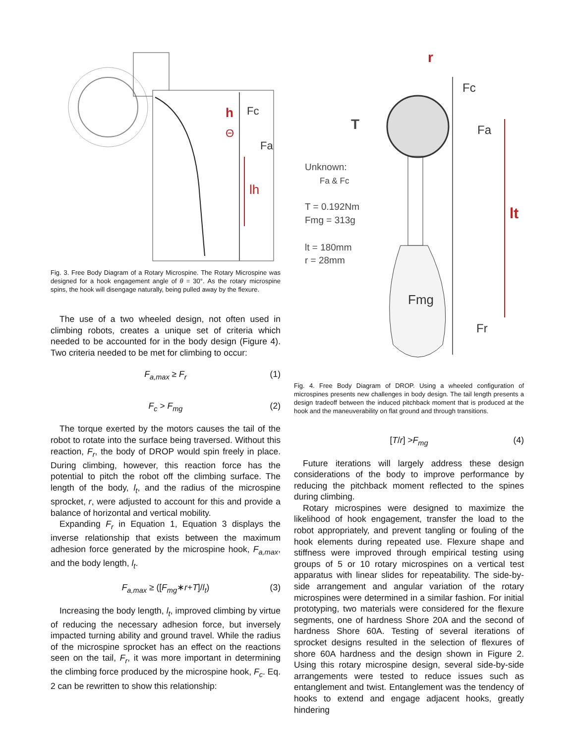h
Fc
Θ
Fa
lh
Fig. 3. Free Body Diagram of a Rotary Microspine. The Rotary Microspine was designed for a hook engagement angle of θ = 30°. As the rotary microspine spins, the hook will disengage naturally, being pulled away by the flexure.
The use of a two wheeled design, not often used in climbing robots, creates a unique set of criteria which needed to be accounted for in the body design (Figure 4). Two criteria needed to be met for climbing to occur:
F<sub>a,max</sub> ≥ F<sub>r</sub> (1)
F<sub>c</sub> > F<sub>mg</sub> (2)
The torque exerted by the motors causes the tail of the robot to rotate into the surface being traversed. Without this reaction, F<sub>r</sub>, the body of DROP would spin freely in place. During climbing, however, this reaction force has the potential to pitch the robot off the climbing surface. The length of the body, l<sub>t</sub>, and the radius of the microspine sprocket, r, were adjusted to account for this and provide a balance of horizontal and vertical mobility.
Expanding F<sub>r</sub> in Equation 1, Equation 3 displays the inverse relationship that exists between the maximum adhesion force generated by the microspine hook, F<sub>a,max</sub>, and the body length, l<sub>t</sub>.
F<sub>a,max</sub> ≥ ([F<sub>mg</sub> ∗ r + T]/ l<sub>t</sub>) (3)
Increasing the body length, l<sub>t</sub>, improved climbing by virtue of reducing the necessary adhesion force, but inversely impacted turning ability and ground travel. While the radius of the microspine sprocket has an effect on the reactions seen on the tail, F<sub>r</sub>, it was more important in determining the climbing force produced by the microspine hook, F<sub>c</sub>. Eq. 2 can be rewritten to show this relationship:
r
T
Fc
Fa
lt
Fmg
Fr
Unknown:
Fa & Fc
T = 0.192Nm
Fmg = 313g
lt = 180mm
r = 28mm
Fig. 4. Free Body Diagram of DROP. Using a wheeled configuration of microspines presents new challenges in body design. The tail length presents a design tradeoff between the induced pitchback moment that is produced at the hook and the maneuverability on flat ground and through transitions.
[T / r] > F<sub>mg</sub> (4)
Future iterations will largely address these design considerations of the body to improve performance by reducing the pitchback moment reflected to the spines during climbing.
Rotary microspines were designed to maximize the likelihood of hook engagement, transfer the load to the robot appropriately, and prevent tangling or fouling of the hook elements during repeated use. Flexure shape and stiffness were improved through empirical testing using groups of 5 or 10 rotary microspines on a vertical test apparatus with linear slides for repeatability. The side-by-side arrangement and angular variation of the rotary microspines were determined in a similar fashion. For initial prototyping, two materials were considered for the flexure segments, one of hardness Shore 20A and the second of hardness Shore 60A. Testing of several iterations of sprocket designs resulted in the selection of flexures of shore 60A hardness and the design shown in Figure 2. Using this rotary microspine design, several side-by-side arrangements were tested to reduce issues such as entanglement and twist. Entanglement was the tendency of hooks to extend and engage adjacent hooks, greatly hindering